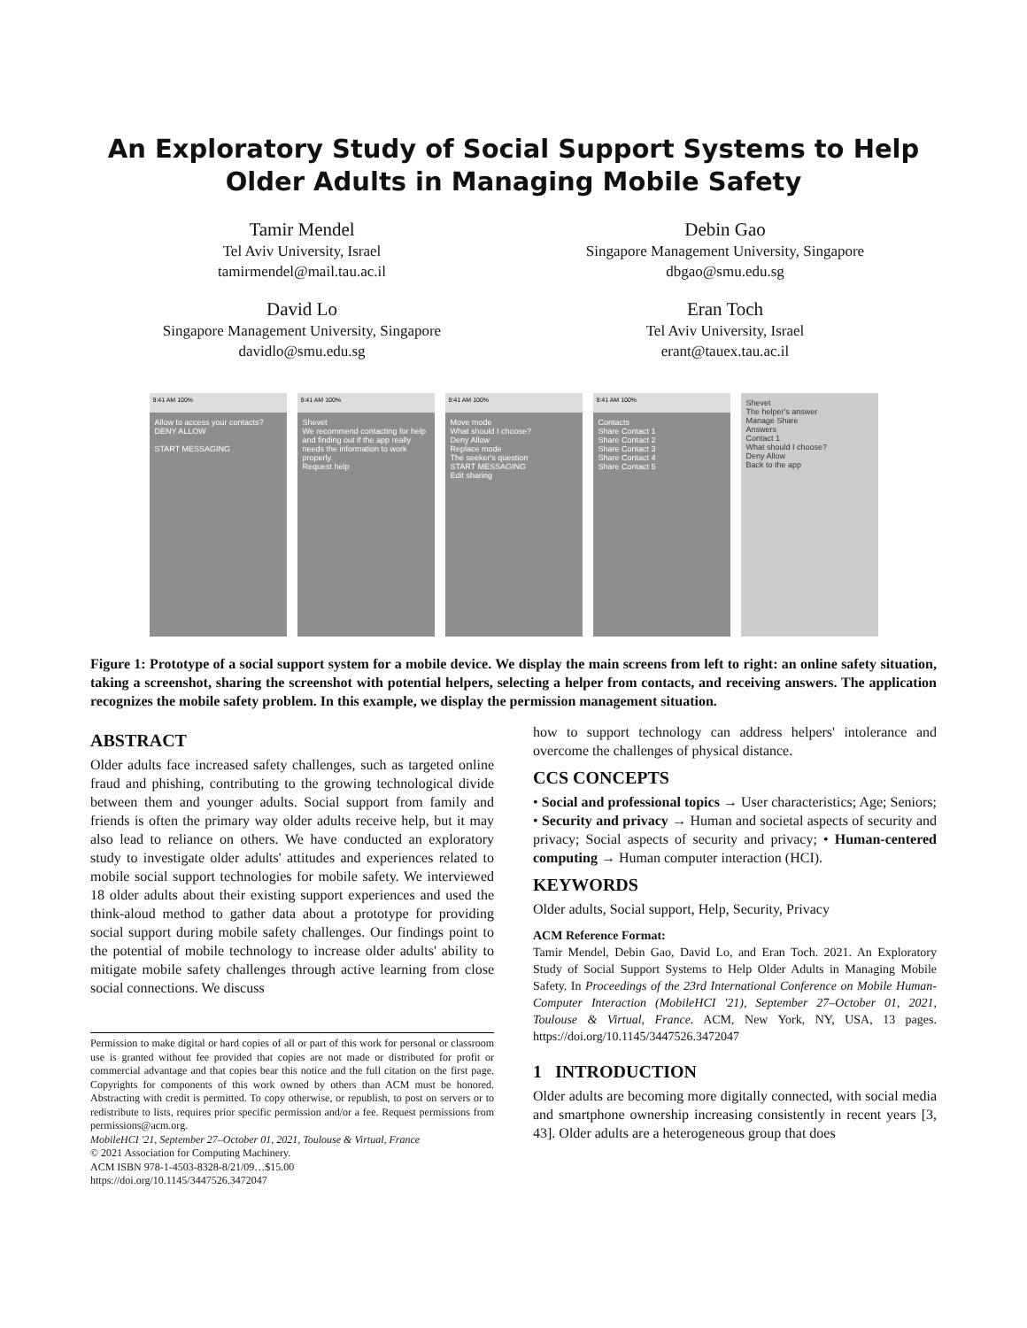An Exploratory Study of Social Support Systems to Help Older Adults in Managing Mobile Safety
Tamir Mendel
Tel Aviv University, Israel
tamirmendel@mail.tau.ac.il
Debin Gao
Singapore Management University, Singapore
dbgao@smu.edu.sg
David Lo
Singapore Management University, Singapore
davidlo@smu.edu.sg
Eran Toch
Tel Aviv University, Israel
erant@tauex.tau.ac.il
9:41 AM 100%
Allow to access your contacts?
DENY ALLOW
START MESSAGING
9:41 AM 100%
Shevet
We recommend contacting for help and finding out if the app really needs the information to work properly.
Request help
9:41 AM 100%
Move mode
What should I choose?
Deny Allow
Replace mode
The seeker's question
START MESSAGING
Edit sharing
9:41 AM 100%
Contacts
Share Contact 1
Share Contact 2
Share Contact 3
Share Contact 4
Share Contact 5
Shevet
The helper's answer
Manage Share
Answers
Contact 1
What should I choose?
Deny Allow
Back to the app
Figure 1: Prototype of a social support system for a mobile device. We display the main screens from left to right: an online safety situation, taking a screenshot, sharing the screenshot with potential helpers, selecting a helper from contacts, and receiving answers. The application recognizes the mobile safety problem. In this example, we display the permission management situation.
ABSTRACT
Older adults face increased safety challenges, such as targeted online fraud and phishing, contributing to the growing technological divide between them and younger adults. Social support from family and friends is often the primary way older adults receive help, but it may also lead to reliance on others. We have conducted an exploratory study to investigate older adults' attitudes and experiences related to mobile social support technologies for mobile safety. We interviewed 18 older adults about their existing support experiences and used the think-aloud method to gather data about a prototype for providing social support during mobile safety challenges. Our findings point to the potential of mobile technology to increase older adults' ability to mitigate mobile safety challenges through active learning from close social connections. We discuss
Permission to make digital or hard copies of all or part of this work for personal or classroom use is granted without fee provided that copies are not made or distributed for profit or commercial advantage and that copies bear this notice and the full citation on the first page. Copyrights for components of this work owned by others than ACM must be honored. Abstracting with credit is permitted. To copy otherwise, or republish, to post on servers or to redistribute to lists, requires prior specific permission and/or a fee. Request permissions from permissions@acm.org.
MobileHCI '21, September 27–October 01, 2021, Toulouse & Virtual, France
© 2021 Association for Computing Machinery.
ACM ISBN 978-1-4503-8328-8/21/09…$15.00
https://doi.org/10.1145/3447526.3472047
how to support technology can address helpers' intolerance and overcome the challenges of physical distance.
CCS CONCEPTS
• Social and professional topics → User characteristics; Age; Seniors; • Security and privacy → Human and societal aspects of security and privacy; Social aspects of security and privacy; • Human-centered computing → Human computer interaction (HCI).
KEYWORDS
Older adults, Social support, Help, Security, Privacy
ACM Reference Format:
Tamir Mendel, Debin Gao, David Lo, and Eran Toch. 2021. An Exploratory Study of Social Support Systems to Help Older Adults in Managing Mobile Safety. In Proceedings of the 23rd International Conference on Mobile Human-Computer Interaction (MobileHCI '21), September 27–October 01, 2021, Toulouse & Virtual, France. ACM, New York, NY, USA, 13 pages. https://doi.org/10.1145/3447526.3472047
1 INTRODUCTION
Older adults are becoming more digitally connected, with social media and smartphone ownership increasing consistently in recent years [3, 43]. Older adults are a heterogeneous group that does